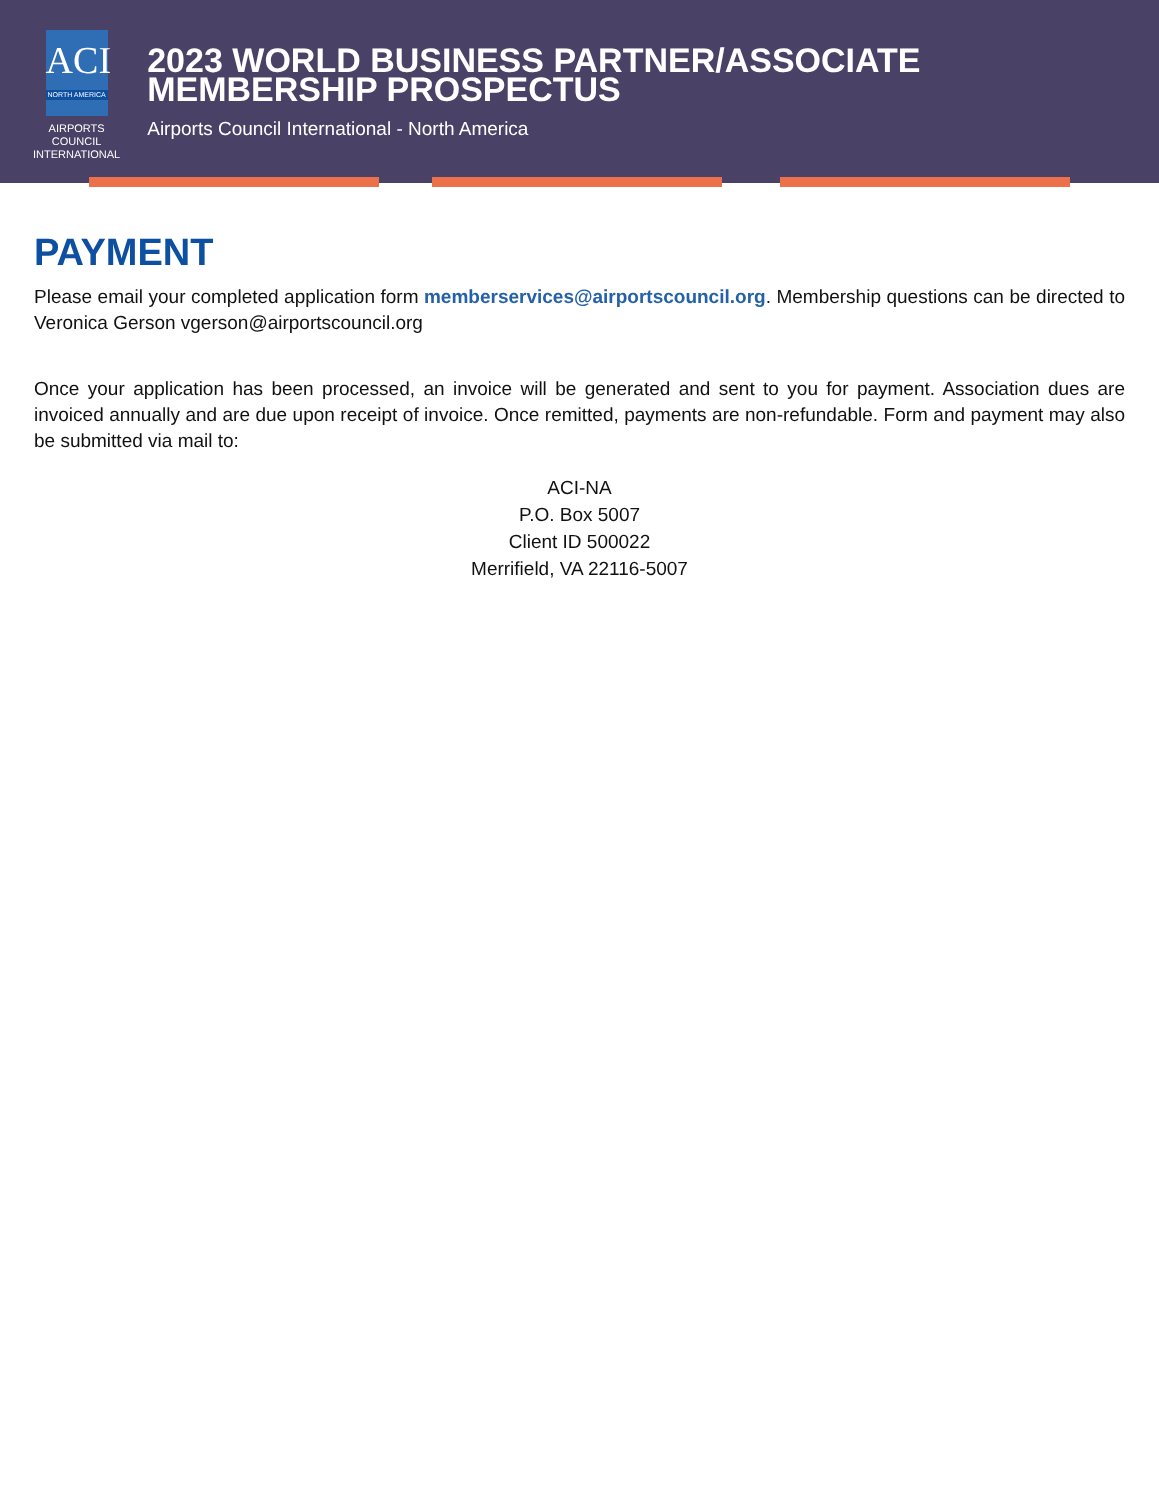ACI
NORTH AMERICA
AIRPORTS COUNCIL
INTERNATIONAL
2023 WORLD BUSINESS PARTNER/ASSOCIATE MEMBERSHIP PROSPECTUS
Airports Council International - North America
PAYMENT
Please email your completed application form memberservices@airportscouncil.org. Membership questions can be directed to Veronica Gerson vgerson@airportscouncil.org
Once your application has been processed, an invoice will be generated and sent to you for payment. Association dues are invoiced annually and are due upon receipt of invoice. Once remitted, payments are non-refundable. Form and payment may also be submitted via mail to:
ACI-NA
P.O. Box 5007
Client ID 500022
Merrifield, VA 22116-5007